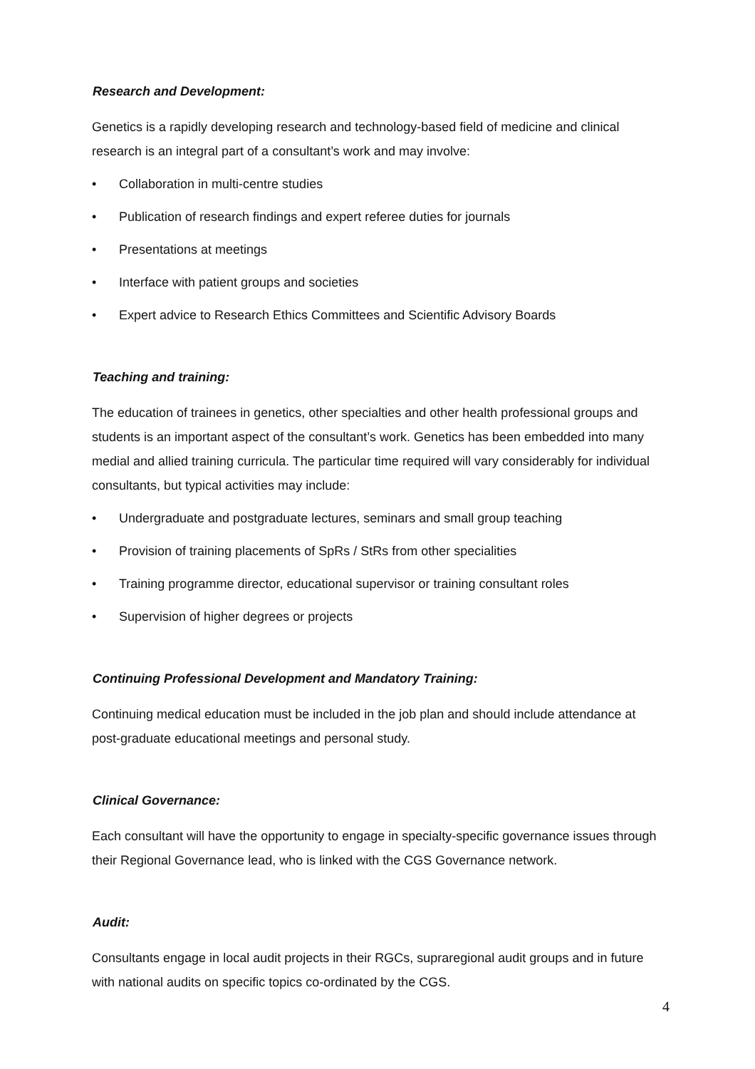Research and Development:
Genetics is a rapidly developing research and technology-based field of medicine and clinical research is an integral part of a consultant’s work and may involve:
• Collaboration in multi-centre studies
• Publication of research findings and expert referee duties for journals
• Presentations at meetings
• Interface with patient groups and societies
• Expert advice to Research Ethics Committees and Scientific Advisory Boards
Teaching and training:
The education of trainees in genetics, other specialties and other health professional groups and students is an important aspect of the consultant’s work. Genetics has been embedded into many medial and allied training curricula. The particular time required will vary considerably for individual consultants, but typical activities may include:
• Undergraduate and postgraduate lectures, seminars and small group teaching
• Provision of training placements of SpRs / StRs from other specialities
• Training programme director, educational supervisor or training consultant roles
• Supervision of higher degrees or projects
Continuing Professional Development and Mandatory Training:
Continuing medical education must be included in the job plan and should include attendance at post-graduate educational meetings and personal study.
Clinical Governance:
Each consultant will have the opportunity to engage in specialty-specific governance issues through their Regional Governance lead, who is linked with the CGS Governance network.
Audit:
Consultants engage in local audit projects in their RGCs, supraregional audit groups and in future with national audits on specific topics co-ordinated by the CGS.
4